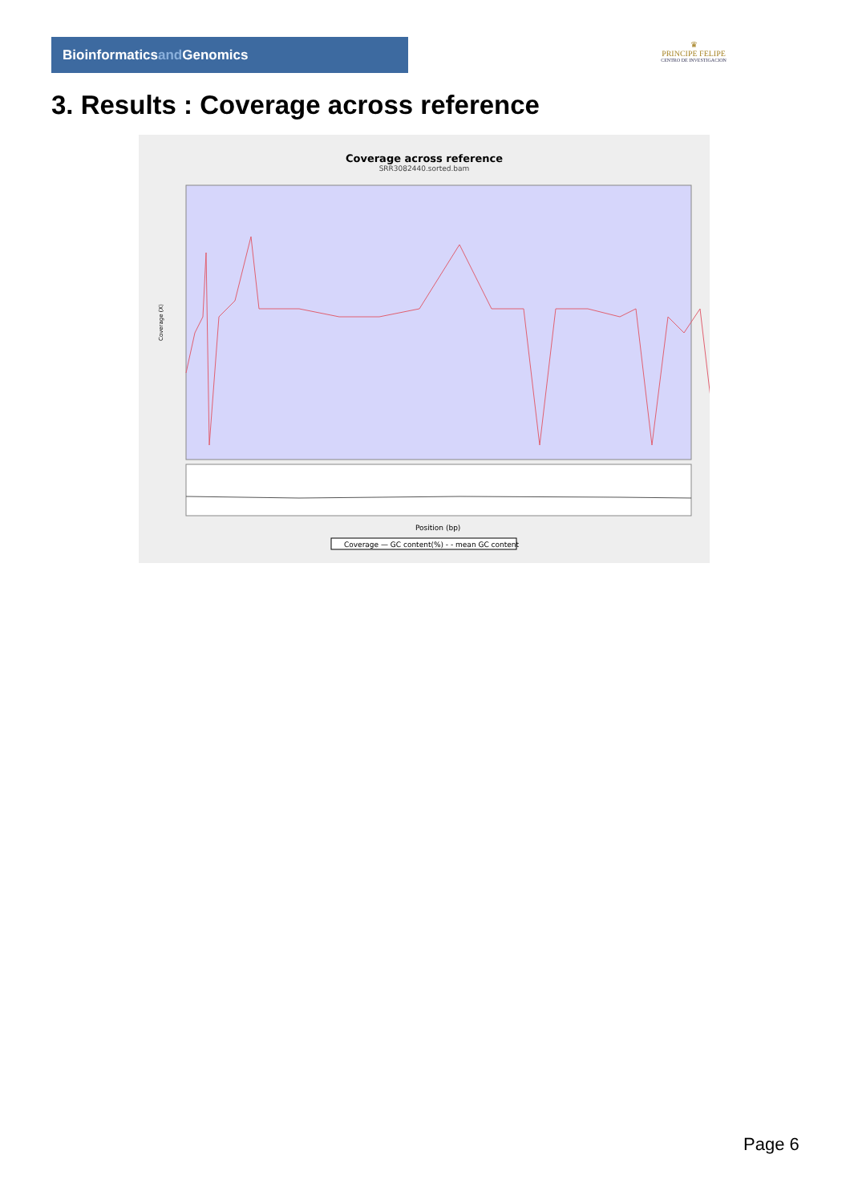Bioinformaticsand Genomics
♛
PRINCIPE FELIPE
CENTRO DE INVESTIGACION
3. Results : Coverage across reference
Coverage across reference
SRR3082440.sorted.bam
Coverage (X)
Position (bp)
Coverage — GC content(%) - - mean GC content
Page 6